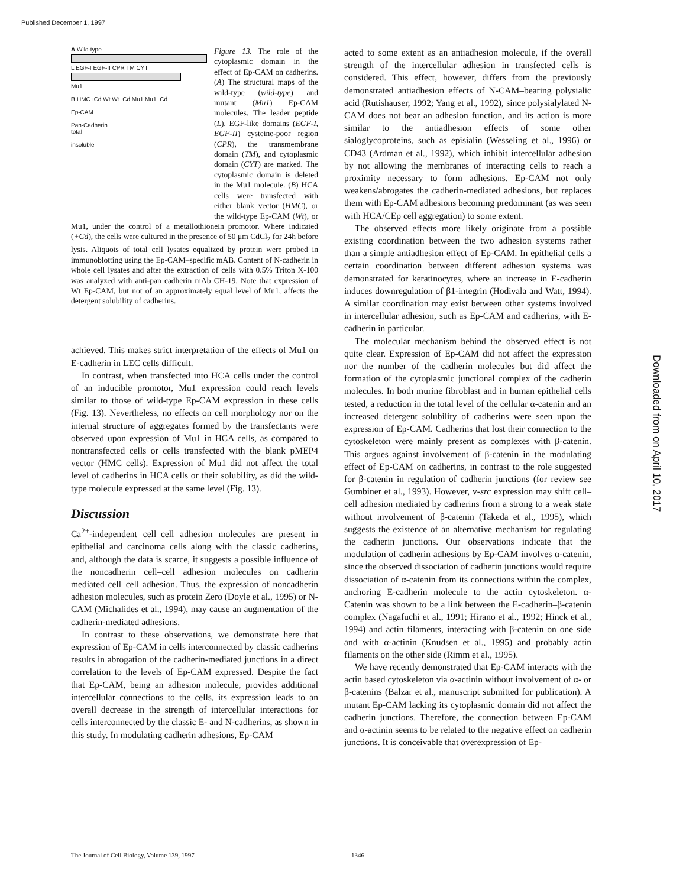Published December 1, 1997
A Wild-type
L EGF-I EGF-II CPR TM CYT
Mu1
B HMC+Cd Wt Wt+Cd Mu1 Mu1+Cd
Ep-CAM
Pan-Cadherin
total
insoluble
Figure 13. The role of the cytoplasmic domain in the effect of Ep-CAM on cadherins. (A) The structural maps of the wild-type (wild-type) and mutant (Mu1) Ep-CAM molecules. The leader peptide (L), EGF-like domains (EGF-I, EGF-II) cysteine-poor region (CPR), the transmembrane domain (TM), and cytoplasmic domain (CYT) are marked. The cytoplasmic domain is deleted in the Mu1 molecule. (B) HCA cells were transfected with either blank vector (HMC), or the wild-type Ep-CAM (Wt), or Mu1, under the control of a metallothionein promotor. Where indicated (+Cd), the cells were cultured in the presence of 50 μm CdCl<sub>2</sub> for 24h before lysis. Aliquots of total cell lysates equalized by protein were probed in immunoblotting using the Ep-CAM–specific mAB. Content of N-cadherin in whole cell lysates and after the extraction of cells with 0.5% Triton X-100 was analyzed with anti-pan cadherin mAb CH-19. Note that expression of Wt Ep-CAM, but not of an approximately equal level of Mu1, affects the detergent solubility of cadherins.
achieved. This makes strict interpretation of the effects of Mu1 on E-cadherin in LEC cells difficult.
In contrast, when transfected into HCA cells under the control of an inducible promotor, Mu1 expression could reach levels similar to those of wild-type Ep-CAM expression in these cells (Fig. 13). Nevertheless, no effects on cell morphology nor on the internal structure of aggregates formed by the transfectants were observed upon expression of Mu1 in HCA cells, as compared to nontransfected cells or cells transfected with the blank pMEP4 vector (HMC cells). Expression of Mu1 did not affect the total level of cadherins in HCA cells or their solubility, as did the wild-type molecule expressed at the same level (Fig. 13).
Discussion
Ca<sup>2+</sup>-independent cell–cell adhesion molecules are present in epithelial and carcinoma cells along with the classic cadherins, and, although the data is scarce, it suggests a possible influence of the noncadherin cell–cell adhesion molecules on cadherin mediated cell–cell adhesion. Thus, the expression of noncadherin adhesion molecules, such as protein Zero (Doyle et al., 1995) or N-CAM (Michalides et al., 1994), may cause an augmentation of the cadherin-mediated adhesions.
In contrast to these observations, we demonstrate here that expression of Ep-CAM in cells interconnected by classic cadherins results in abrogation of the cadherin-mediated junctions in a direct correlation to the levels of Ep-CAM expressed. Despite the fact that Ep-CAM, being an adhesion molecule, provides additional intercellular connections to the cells, its expression leads to an overall decrease in the strength of intercellular interactions for cells interconnected by the classic E- and N-cadherins, as shown in this study. In modulating cadherin adhesions, Ep-CAM
acted to some extent as an antiadhesion molecule, if the overall strength of the intercellular adhesion in transfected cells is considered. This effect, however, differs from the previously demonstrated antiadhesion effects of N-CAM–bearing polysialic acid (Rutishauser, 1992; Yang et al., 1992), since polysialylated N-CAM does not bear an adhesion function, and its action is more similar to the antiadhesion effects of some other sialoglycoproteins, such as episialin (Wesseling et al., 1996) or CD43 (Ardman et al., 1992), which inhibit intercellular adhesion by not allowing the membranes of interacting cells to reach a proximity necessary to form adhesions. Ep-CAM not only weakens/abrogates the cadherin-mediated adhesions, but replaces them with Ep-CAM adhesions becoming predominant (as was seen with HCA/CEp cell aggregation) to some extent.
The observed effects more likely originate from a possible existing coordination between the two adhesion systems rather than a simple antiadhesion effect of Ep-CAM. In epithelial cells a certain coordination between different adhesion systems was demonstrated for keratinocytes, where an increase in E-cadherin induces downregulation of β1-integrin (Hodivala and Watt, 1994). A similar coordination may exist between other systems involved in intercellular adhesion, such as Ep-CAM and cadherins, with E-cadherin in particular.
The molecular mechanism behind the observed effect is not quite clear. Expression of Ep-CAM did not affect the expression nor the number of the cadherin molecules but did affect the formation of the cytoplasmic junctional complex of the cadherin molecules. In both murine fibroblast and in human epithelial cells tested, a reduction in the total level of the cellular α-catenin and an increased detergent solubility of cadherins were seen upon the expression of Ep-CAM. Cadherins that lost their connection to the cytoskeleton were mainly present as complexes with β-catenin. This argues against involvement of β-catenin in the modulating effect of Ep-CAM on cadherins, in contrast to the role suggested for β-catenin in regulation of cadherin junctions (for review see Gumbiner et al., 1993). However, v-src expression may shift cell–cell adhesion mediated by cadherins from a strong to a weak state without involvement of β-catenin (Takeda et al., 1995), which suggests the existence of an alternative mechanism for regulating the cadherin junctions. Our observations indicate that the modulation of cadherin adhesions by Ep-CAM involves α-catenin, since the observed dissociation of cadherin junctions would require dissociation of α-catenin from its connections within the complex, anchoring E-cadherin molecule to the actin cytoskeleton. α-Catenin was shown to be a link between the E-cadherin–β-catenin complex (Nagafuchi et al., 1991; Hirano et al., 1992; Hinck et al., 1994) and actin filaments, interacting with β-catenin on one side and with α-actinin (Knudsen et al., 1995) and probably actin filaments on the other side (Rimm et al., 1995).
We have recently demonstrated that Ep-CAM interacts with the actin based cytoskeleton via α-actinin without involvement of α- or β-catenins (Balzar et al., manuscript submitted for publication). A mutant Ep-CAM lacking its cytoplasmic domain did not affect the cadherin junctions. Therefore, the connection between Ep-CAM and α-actinin seems to be related to the negative effect on cadherin junctions. It is conceivable that overexpression of Ep-
Downloaded from on April 10, 2017
The Journal of Cell Biology, Volume 139, 1997
1346